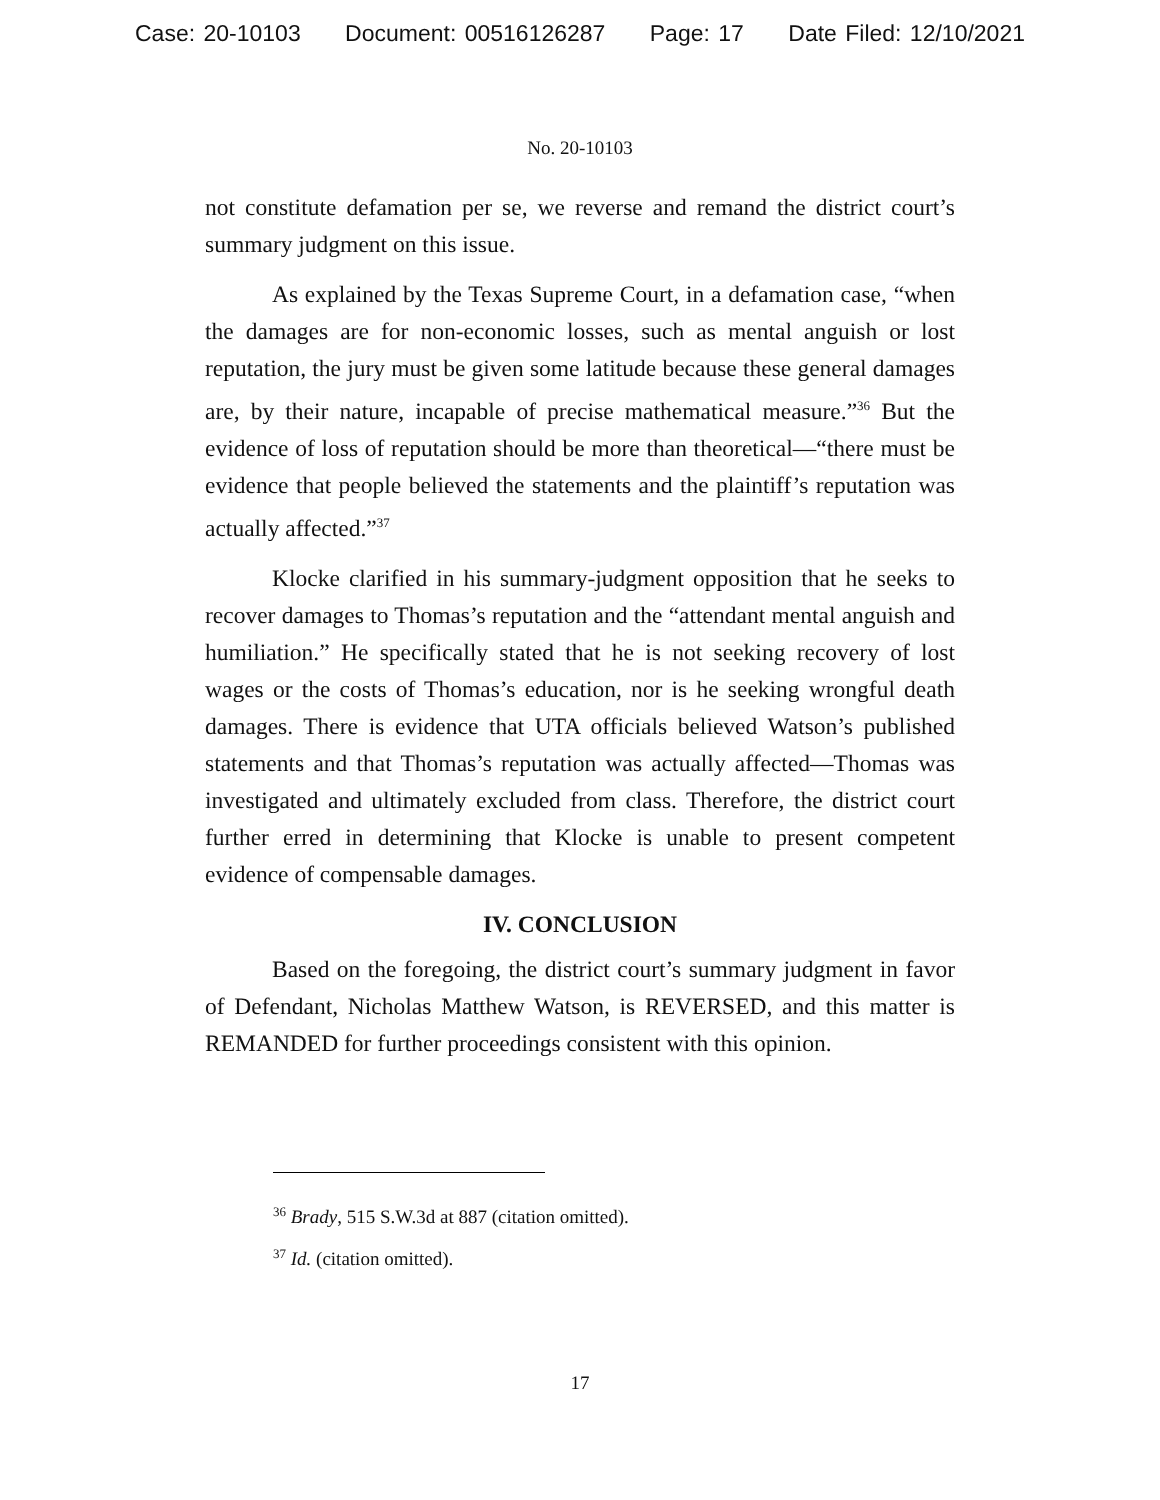Case: 20-10103 Document: 00516126287 Page: 17 Date Filed: 12/10/2021
No. 20-10103
not constitute defamation per se, we reverse and remand the district court’s summary judgment on this issue.
As explained by the Texas Supreme Court, in a defamation case, “when the damages are for non-economic losses, such as mental anguish or lost reputation, the jury must be given some latitude because these general damages are, by their nature, incapable of precise mathematical measure.”<sup>36</sup> But the evidence of loss of reputation should be more than theoretical—“there must be evidence that people believed the statements and the plaintiff’s reputation was actually affected.”<sup>37</sup>
Klocke clarified in his summary-judgment opposition that he seeks to recover damages to Thomas’s reputation and the “attendant mental anguish and humiliation.” He specifically stated that he is not seeking recovery of lost wages or the costs of Thomas’s education, nor is he seeking wrongful death damages. There is evidence that UTA officials believed Watson’s published statements and that Thomas’s reputation was actually affected—Thomas was investigated and ultimately excluded from class. Therefore, the district court further erred in determining that Klocke is unable to present competent evidence of compensable damages.
IV. CONCLUSION
Based on the foregoing, the district court’s summary judgment in favor of Defendant, Nicholas Matthew Watson, is REVERSED, and this matter is REMANDED for further proceedings consistent with this opinion.
<sup>36</sup> Brady, 515 S.W.3d at 887 (citation omitted).
<sup>37</sup> Id. (citation omitted).
17